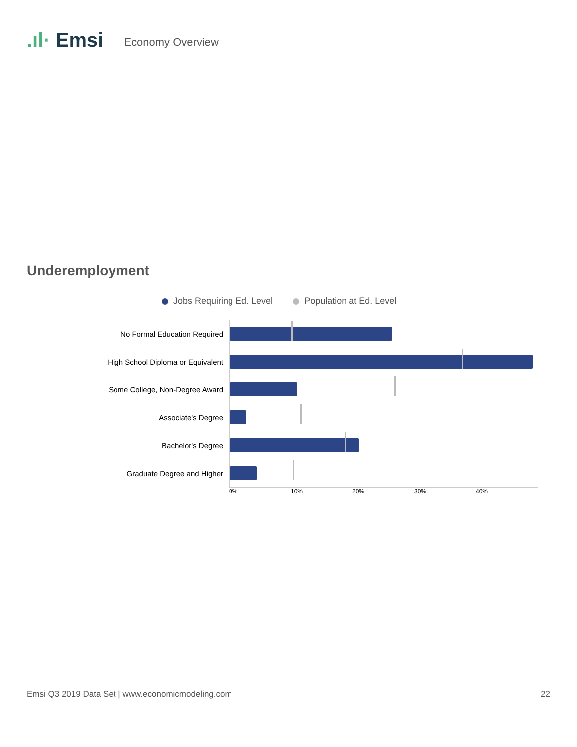.ıl· Emsi Economy Overview
Underemployment
Jobs Requiring Ed. Level Population at Ed. Level
No Formal Education Required
High School Diploma or Equivalent
Some College, Non-Degree Award
Associate's Degree
Bachelor's Degree
Graduate Degree and Higher
0% 10% 20% 30% 40%
Emsi Q3 2019 Data Set | www.economicmodeling.com 22